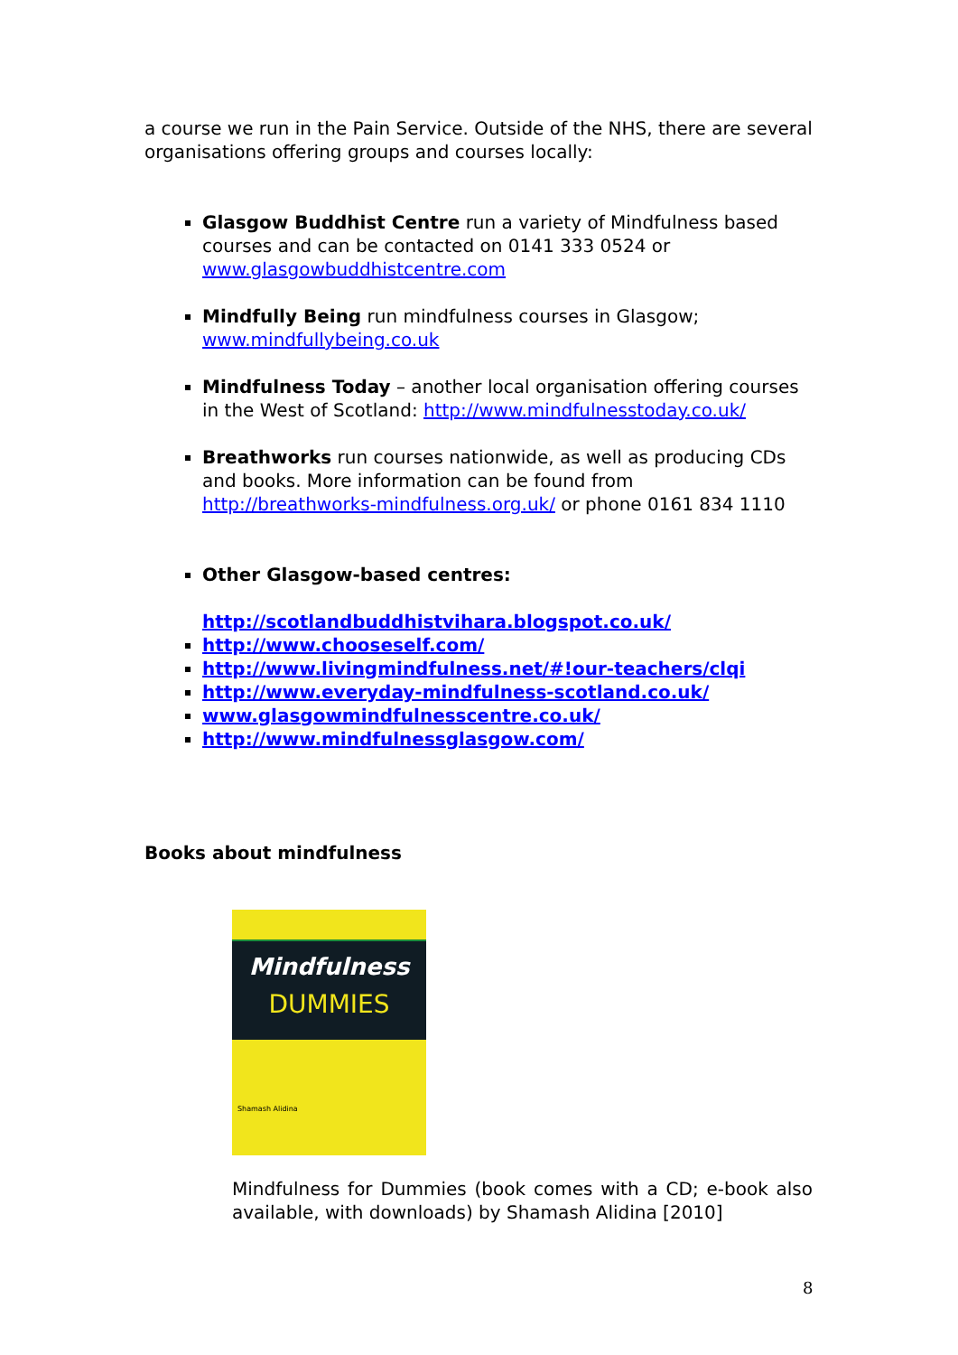a course we run in the Pain Service. Outside of the NHS, there are several organisations offering groups and courses locally:
Glasgow Buddhist Centre run a variety of Mindfulness based courses and can be contacted on 0141 333 0524 or www.glasgowbuddhistcentre.com
Mindfully Being run mindfulness courses in Glasgow; www.mindfullybeing.co.uk
Mindfulness Today – another local organisation offering courses in the West of Scotland: http://www.mindfulnesstoday.co.uk/
Breathworks run courses nationwide, as well as producing CDs and books. More information can be found from http://breathworks-mindfulness.org.uk/ or phone 0161 834 1110
Other Glasgow-based centres:
http://scotlandbuddhistvihara.blogspot.co.uk/
http://www.chooseself.com/
http://www.livingmindfulness.net/#!our-teachers/clqi
http://www.everyday-mindfulness-scotland.co.uk/
www.glasgowmindfulnesscentre.co.uk/
http://www.mindfulnessglasgow.com/
Books about mindfulness
Mindfulness
DUMMIES
Shamash Alidina
Mindfulness for Dummies (book comes with a CD; e-book also available, with downloads) by Shamash Alidina [2010]
8